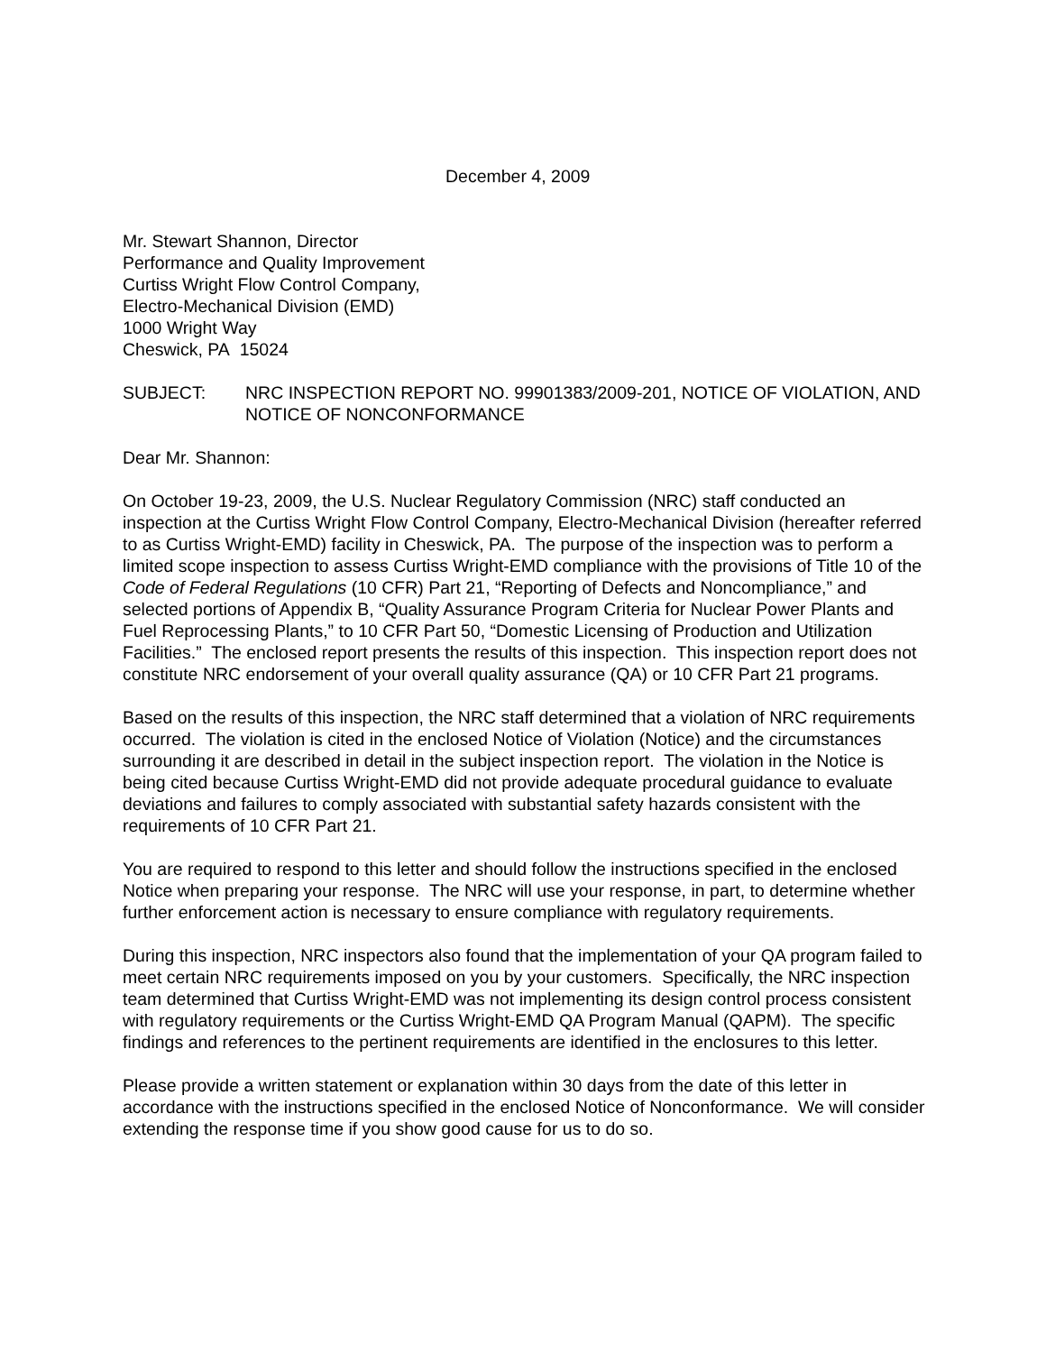December 4, 2009
Mr. Stewart Shannon, Director
Performance and Quality Improvement
Curtiss Wright Flow Control Company,
Electro-Mechanical Division (EMD)
1000 Wright Way
Cheswick, PA 15024
SUBJECT: NRC INSPECTION REPORT NO. 99901383/2009-201, NOTICE OF VIOLATION, AND NOTICE OF NONCONFORMANCE
Dear Mr. Shannon:
On October 19-23, 2009, the U.S. Nuclear Regulatory Commission (NRC) staff conducted an inspection at the Curtiss Wright Flow Control Company, Electro-Mechanical Division (hereafter referred to as Curtiss Wright-EMD) facility in Cheswick, PA. The purpose of the inspection was to perform a limited scope inspection to assess Curtiss Wright-EMD compliance with the provisions of Title 10 of the Code of Federal Regulations (10 CFR) Part 21, “Reporting of Defects and Noncompliance,” and selected portions of Appendix B, “Quality Assurance Program Criteria for Nuclear Power Plants and Fuel Reprocessing Plants,” to 10 CFR Part 50, “Domestic Licensing of Production and Utilization Facilities.” The enclosed report presents the results of this inspection. This inspection report does not constitute NRC endorsement of your overall quality assurance (QA) or 10 CFR Part 21 programs.
Based on the results of this inspection, the NRC staff determined that a violation of NRC requirements occurred. The violation is cited in the enclosed Notice of Violation (Notice) and the circumstances surrounding it are described in detail in the subject inspection report. The violation in the Notice is being cited because Curtiss Wright-EMD did not provide adequate procedural guidance to evaluate deviations and failures to comply associated with substantial safety hazards consistent with the requirements of 10 CFR Part 21.
You are required to respond to this letter and should follow the instructions specified in the enclosed Notice when preparing your response. The NRC will use your response, in part, to determine whether further enforcement action is necessary to ensure compliance with regulatory requirements.
During this inspection, NRC inspectors also found that the implementation of your QA program failed to meet certain NRC requirements imposed on you by your customers. Specifically, the NRC inspection team determined that Curtiss Wright-EMD was not implementing its design control process consistent with regulatory requirements or the Curtiss Wright-EMD QA Program Manual (QAPM). The specific findings and references to the pertinent requirements are identified in the enclosures to this letter.
Please provide a written statement or explanation within 30 days from the date of this letter in accordance with the instructions specified in the enclosed Notice of Nonconformance. We will consider extending the response time if you show good cause for us to do so.